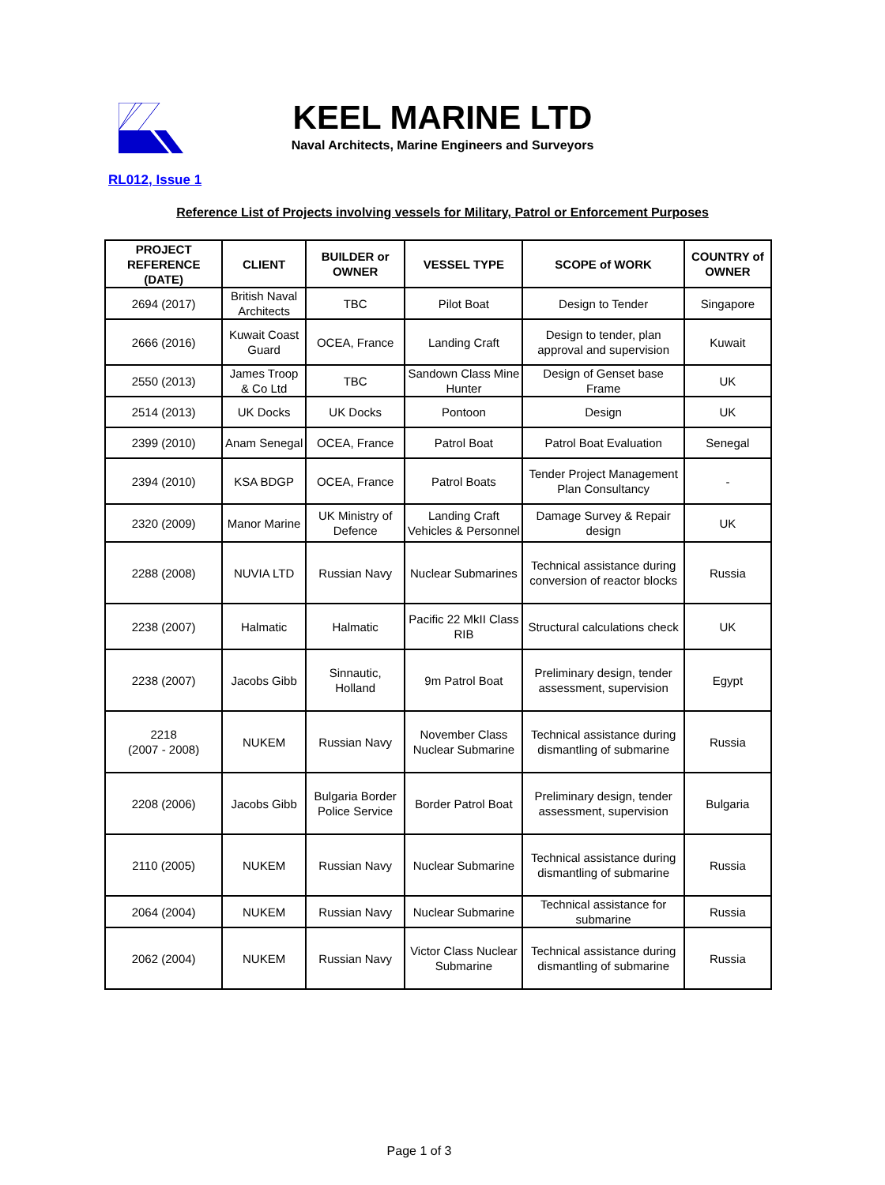KEEL MARINE LTD
Naval Architects, Marine Engineers and Surveyors
RL012, Issue 1
Reference List of Projects involving vessels for Military, Patrol or Enforcement Purposes
| PROJECT REFERENCE (DATE) | CLIENT | BUILDER or OWNER | VESSEL TYPE | SCOPE of WORK | COUNTRY of OWNER |
| --- | --- | --- | --- | --- | --- |
| 2694 (2017) | British Naval Architects | TBC | Pilot Boat | Design to Tender | Singapore |
| 2666 (2016) | Kuwait Coast Guard | OCEA, France | Landing Craft | Design to tender, plan approval and supervision | Kuwait |
| 2550 (2013) | James Troop & Co Ltd | TBC | Sandown Class Mine Hunter | Design of Genset base Frame | UK |
| 2514 (2013) | UK Docks | UK Docks | Pontoon | Design | UK |
| 2399 (2010) | Anam Senegal | OCEA, France | Patrol Boat | Patrol Boat Evaluation | Senegal |
| 2394 (2010) | KSA BDGP | OCEA, France | Patrol Boats | Tender Project Management Plan Consultancy | - |
| 2320 (2009) | Manor Marine | UK Ministry of Defence | Landing Craft Vehicles & Personnel | Damage Survey & Repair design | UK |
| 2288 (2008) | NUVIA LTD | Russian Navy | Nuclear Submarines | Technical assistance during conversion of reactor blocks | Russia |
| 2238 (2007) | Halmatic | Halmatic | Pacific 22 MkII Class RIB | Structural calculations check | UK |
| 2238 (2007) | Jacobs Gibb | Sinnautic, Holland | 9m Patrol Boat | Preliminary design, tender assessment, supervision | Egypt |
| 2218 (2007 - 2008) | NUKEM | Russian Navy | November Class Nuclear Submarine | Technical assistance during dismantling of submarine | Russia |
| 2208 (2006) | Jacobs Gibb | Bulgaria Border Police Service | Border Patrol Boat | Preliminary design, tender assessment, supervision | Bulgaria |
| 2110 (2005) | NUKEM | Russian Navy | Nuclear Submarine | Technical assistance during dismantling of submarine | Russia |
| 2064 (2004) | NUKEM | Russian Navy | Nuclear Submarine | Technical assistance for submarine | Russia |
| 2062 (2004) | NUKEM | Russian Navy | Victor Class Nuclear Submarine | Technical assistance during dismantling of submarine | Russia |
Page 1 of 3